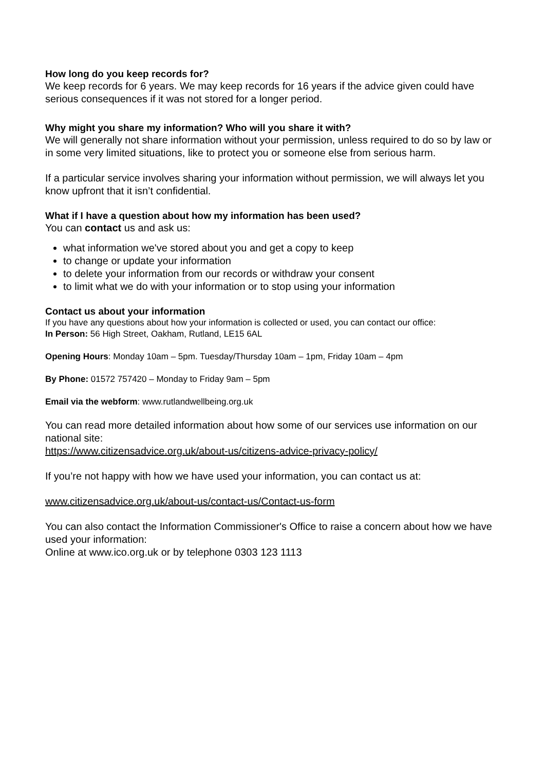How long do you keep records for?
We keep records for 6 years. We may keep records for 16 years if the advice given could have serious consequences if it was not stored for a longer period.
Why might you share my information? Who will you share it with?
We will generally not share information without your permission, unless required to do so by law or in some very limited situations, like to protect you or someone else from serious harm.
If a particular service involves sharing your information without permission, we will always let you know upfront that it isn’t confidential.
What if I have a question about how my information has been used?
You can contact us and ask us:
what information we've stored about you and get a copy to keep
to change or update your information
to delete your information from our records or withdraw your consent
to limit what we do with your information or to stop using your information
Contact us about your information
If you have any questions about how your information is collected or used, you can contact our office:
In Person: 56 High Street, Oakham, Rutland, LE15 6AL
Opening Hours: Monday 10am – 5pm. Tuesday/Thursday 10am – 1pm, Friday 10am – 4pm
By Phone: 01572 757420 – Monday to Friday 9am – 5pm
Email via the webform: www.rutlandwellbeing.org.uk
You can read more detailed information about how some of our services use information on our national site:
https://www.citizensadvice.org.uk/about-us/citizens-advice-privacy-policy/
If you’re not happy with how we have used your information, you can contact us at:
www.citizensadvice.org.uk/about-us/contact-us/Contact-us-form
You can also contact the Information Commissioner's Office to raise a concern about how we have used your information:
Online at www.ico.org.uk or by telephone 0303 123 1113